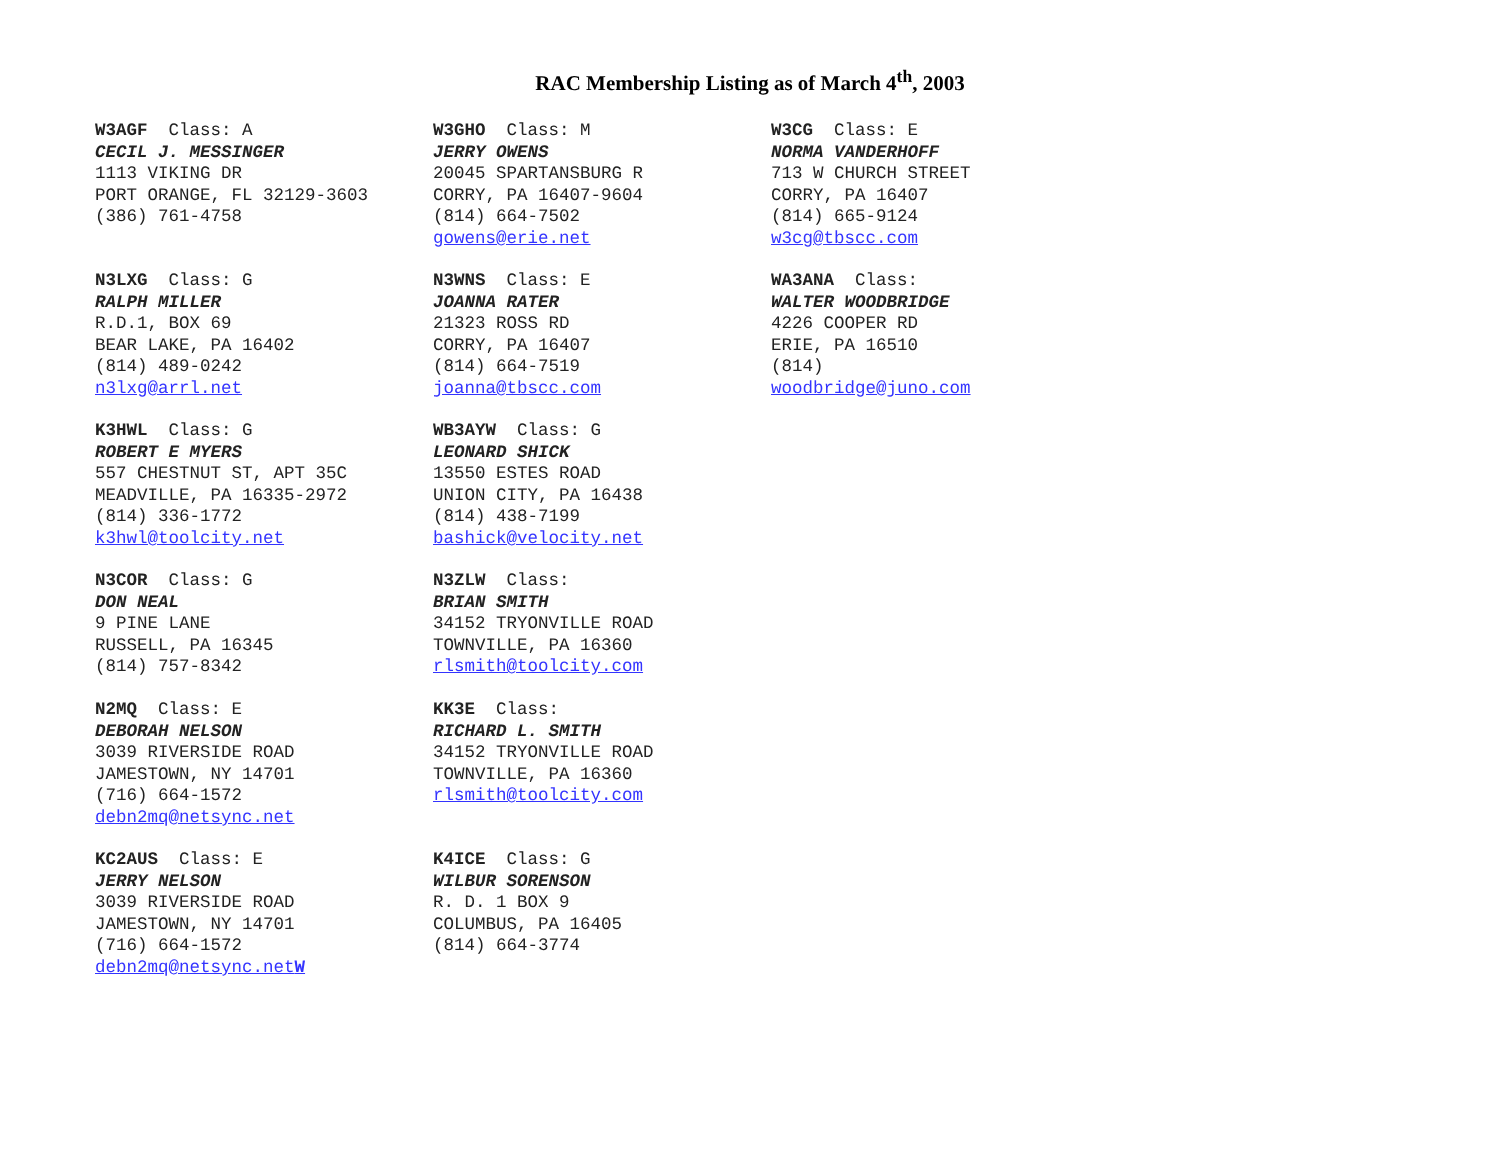RAC Membership Listing as of March 4<sup>th</sup>, 2003
W3AGF Class: A
CECIL J. MESSINGER
1113 VIKING DR
PORT ORANGE, FL 32129-3603
(386) 761-4758
N3LXG Class: G
RALPH MILLER
R.D.1, BOX 69
BEAR LAKE, PA 16402
(814) 489-0242
n3lxg@arrl.net
K3HWL Class: G
ROBERT E MYERS
557 CHESTNUT ST, APT 35C
MEADVILLE, PA 16335-2972
(814) 336-1772
k3hwl@toolcity.net
N3COR Class: G
DON NEAL
9 PINE LANE
RUSSELL, PA 16345
(814) 757-8342
N2MQ Class: E
DEBORAH NELSON
3039 RIVERSIDE ROAD
JAMESTOWN, NY 14701
(716) 664-1572
debn2mq@netsync.net
KC2AUS Class: E
JERRY NELSON
3039 RIVERSIDE ROAD
JAMESTOWN, NY 14701
(716) 664-1572
debn2mq@netsync.netW
W3GHO Class: M
JERRY OWENS
20045 SPARTANSBURG R
CORRY, PA 16407-9604
(814) 664-7502
gowens@erie.net
N3WNS Class: E
JOANNA RATER
21323 ROSS RD
CORRY, PA 16407
(814) 664-7519
joanna@tbscc.com
WB3AYW Class: G
LEONARD SHICK
13550 ESTES ROAD
UNION CITY, PA 16438
(814) 438-7199
bashick@velocity.net
N3ZLW Class:
BRIAN SMITH
34152 TRYONVILLE ROAD
TOWNVILLE, PA 16360
rlsmith@toolcity.com
KK3E Class:
RICHARD L. SMITH
34152 TRYONVILLE ROAD
TOWNVILLE, PA 16360
rlsmith@toolcity.com
K4ICE Class: G
WILBUR SORENSON
R. D. 1 BOX 9
COLUMBUS, PA 16405
(814) 664-3774
W3CG Class: E
NORMA VANDERHOFF
713 W CHURCH STREET
CORRY, PA 16407
(814) 665-9124
w3cg@tbscc.com
WA3ANA Class:
WALTER WOODBRIDGE
4226 COOPER RD
ERIE, PA 16510
(814)
woodbridge@juno.com